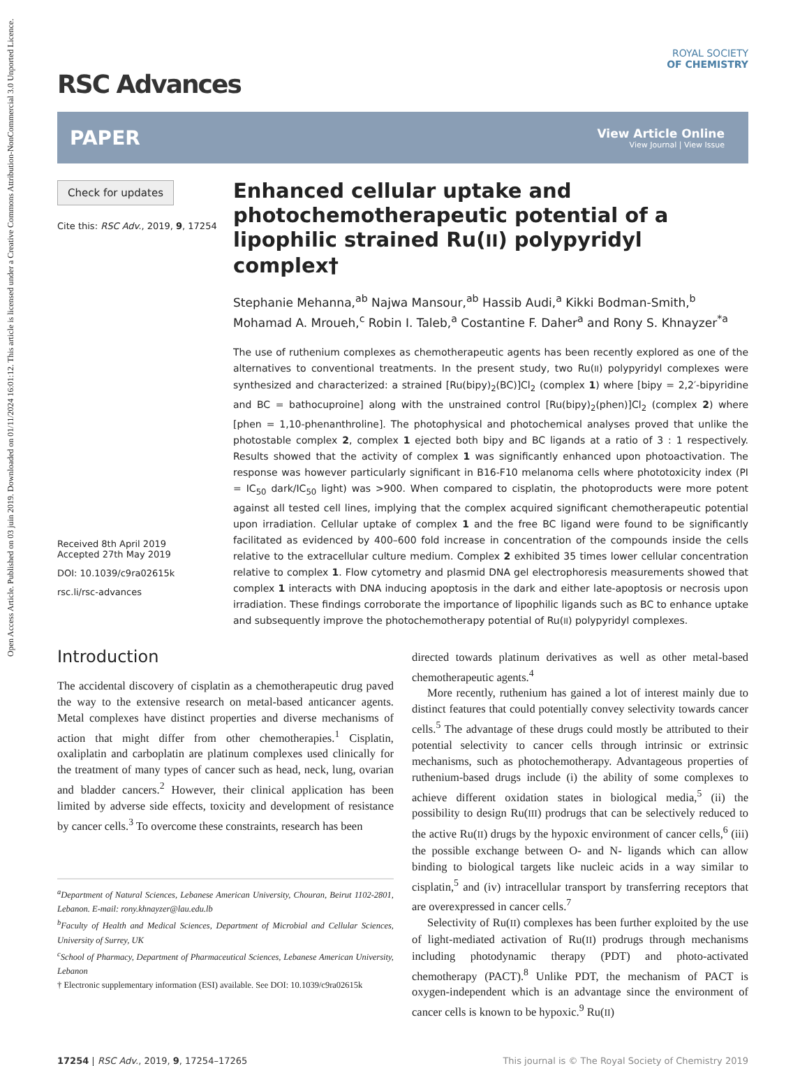Open Access Article. Published on 03 juin 2019. Downloaded on 01/11/2024 16:01:12. This article is licensed under a Creative Commons Attribution-NonCommercial 3.0 Unported Licence.
RSC Advances
ROYAL SOCIETY
OF CHEMISTRY
PAPER
View Article Online
View Journal | View Issue
Check for updates
Cite this: RSC Adv., 2019, 9, 17254
Received 8th April 2019
Accepted 27th May 2019
DOI: 10.1039/c9ra02615k
rsc.li/rsc-advances
Enhanced cellular uptake and photochemotherapeutic potential of a lipophilic strained Ru(II) polypyridyl complex†
Stephanie Mehanna,<sup>ab</sup> Najwa Mansour,<sup>ab</sup> Hassib Audi,<sup>a</sup> Kikki Bodman-Smith,<sup>b</sup> Mohamad A. Mroueh,<sup>c</sup> Robin I. Taleb,<sup>a</sup> Costantine F. Daher<sup>a</sup> and Rony S. Khnayzer<sup>*a</sup>
The use of ruthenium complexes as chemotherapeutic agents has been recently explored as one of the alternatives to conventional treatments. In the present study, two Ru(II) polypyridyl complexes were synthesized and characterized: a strained [Ru(bipy)<sub>2</sub>(BC)]Cl<sub>2</sub> (complex 1) where [bipy = 2,2′-bipyridine and BC = bathocuproine] along with the unstrained control [Ru(bipy)<sub>2</sub>(phen)]Cl<sub>2</sub> (complex 2) where [phen = 1,10-phenanthroline]. The photophysical and photochemical analyses proved that unlike the photostable complex 2, complex 1 ejected both bipy and BC ligands at a ratio of 3 : 1 respectively. Results showed that the activity of complex 1 was significantly enhanced upon photoactivation. The response was however particularly significant in B16-F10 melanoma cells where phototoxicity index (PI = IC<sub>50</sub> dark/IC<sub>50</sub> light) was >900. When compared to cisplatin, the photoproducts were more potent against all tested cell lines, implying that the complex acquired significant chemotherapeutic potential upon irradiation. Cellular uptake of complex 1 and the free BC ligand were found to be significantly facilitated as evidenced by 400–600 fold increase in concentration of the compounds inside the cells relative to the extracellular culture medium. Complex 2 exhibited 35 times lower cellular concentration relative to complex 1. Flow cytometry and plasmid DNA gel electrophoresis measurements showed that complex 1 interacts with DNA inducing apoptosis in the dark and either late-apoptosis or necrosis upon irradiation. These findings corroborate the importance of lipophilic ligands such as BC to enhance uptake and subsequently improve the photochemotherapy potential of Ru(II) polypyridyl complexes.
Introduction
The accidental discovery of cisplatin as a chemotherapeutic drug paved the way to the extensive research on metal-based anticancer agents. Metal complexes have distinct properties and diverse mechanisms of action that might differ from other chemotherapies.<sup>1</sup> Cisplatin, oxaliplatin and carboplatin are platinum complexes used clinically for the treatment of many types of cancer such as head, neck, lung, ovarian and bladder cancers.<sup>2</sup> However, their clinical application has been limited by adverse side effects, toxicity and development of resistance by cancer cells.<sup>3</sup> To overcome these constraints, research has been
<sup>a</sup> Department of Natural Sciences, Lebanese American University, Chouran, Beirut 1102-2801, Lebanon. E-mail: rony.khnayzer@lau.edu.lb
<sup>b</sup> Faculty of Health and Medical Sciences, Department of Microbial and Cellular Sciences, University of Surrey, UK
<sup>c</sup> School of Pharmacy, Department of Pharmaceutical Sciences, Lebanese American University, Lebanon
† Electronic supplementary information (ESI) available. See DOI: 10.1039/c9ra02615k
directed towards platinum derivatives as well as other metal-based chemotherapeutic agents.<sup>4</sup>
More recently, ruthenium has gained a lot of interest mainly due to distinct features that could potentially convey selectivity towards cancer cells.<sup>5</sup> The advantage of these drugs could mostly be attributed to their potential selectivity to cancer cells through intrinsic or extrinsic mechanisms, such as photochemotherapy. Advantageous properties of ruthenium-based drugs include (i) the ability of some complexes to achieve different oxidation states in biological media,<sup>5</sup> (ii) the possibility to design Ru(III) prodrugs that can be selectively reduced to the active Ru(II) drugs by the hypoxic environment of cancer cells,<sup>6</sup> (iii) the possible exchange between O- and N- ligands which can allow binding to biological targets like nucleic acids in a way similar to cisplatin,<sup>5</sup> and (iv) intracellular transport by transferring receptors that are overexpressed in cancer cells.<sup>7</sup>
Selectivity of Ru(II) complexes has been further exploited by the use of light-mediated activation of Ru(II) prodrugs through mechanisms including photodynamic therapy (PDT) and photo-activated chemotherapy (PACT).<sup>8</sup> Unlike PDT, the mechanism of PACT is oxygen-independent which is an advantage since the environment of cancer cells is known to be hypoxic.<sup>9</sup> Ru(II)
17254 | RSC Adv., 2019, 9, 17254–17265 This journal is © The Royal Society of Chemistry 2019